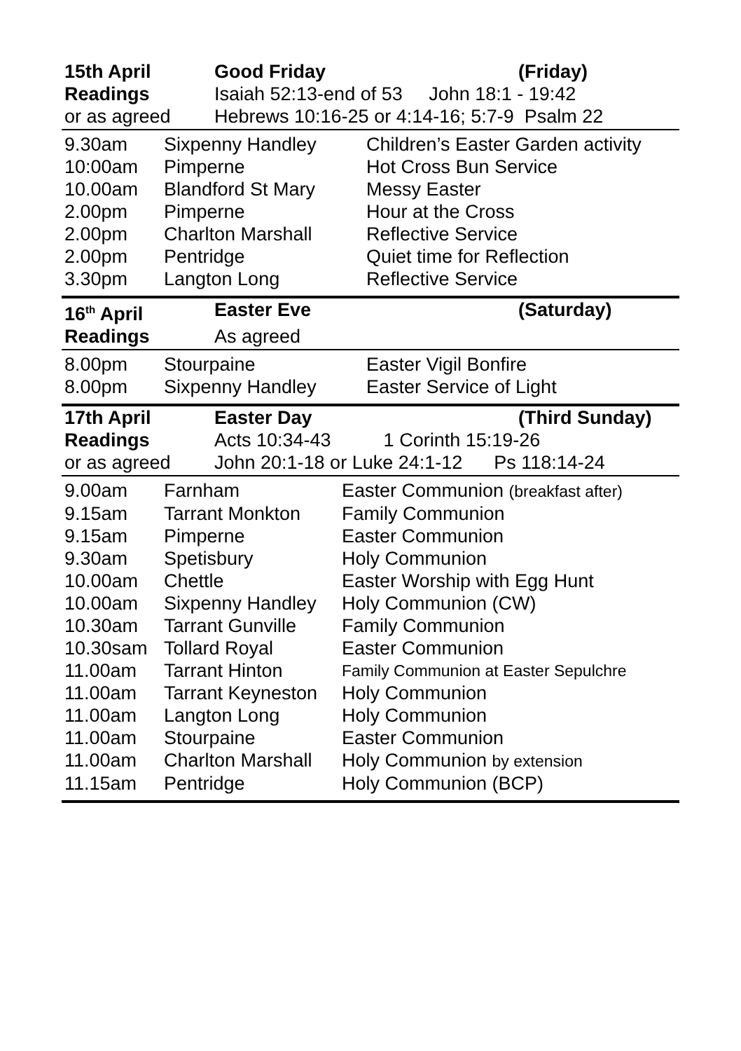| 15th April | Good Friday | (Friday) |
| --- | --- | --- |
| Readings | Isaiah 52:13-end of 53 John 18:1 - 19:42 | |
| or as agreed | Hebrews 10:16-25 or 4:14-16; 5:7-9 Psalm 22 | |
| 9.30am | Sixpenny Handley | Children’s Easter Garden activity |
| 10:00am | Pimperne | Hot Cross Bun Service |
| 10.00am | Blandford St Mary | Messy Easter |
| 2.00pm | Pimperne | Hour at the Cross |
| 2.00pm | Charlton Marshall | Reflective Service |
| 2.00pm | Pentridge | Quiet time for Reflection |
| 3.30pm | Langton Long | Reflective Service |
| 16<sup>th</sup> April | Easter Eve | (Saturday) |
| --- | --- | --- |
| Readings | As agreed | |
| 8.00pm | Stourpaine | Easter Vigil Bonfire |
| 8.00pm | Sixpenny Handley | Easter Service of Light |
| 17th April | Easter Day | (Third Sunday) |
| --- | --- | --- |
| Readings | Acts 10:34-43 1 Corinth 15:19-26 | |
| or as agreed | John 20:1-18 or Luke 24:1-12 Ps 118:14-24 | |
| 9.00am | Farnham | Easter Communion (breakfast after) |
| 9.15am | Tarrant Monkton | Family Communion |
| 9.15am | Pimperne | Easter Communion |
| 9.30am | Spetisbury | Holy Communion |
| 10.00am | Chettle | Easter Worship with Egg Hunt |
| 10.00am | Sixpenny Handley | Holy Communion (CW) |
| 10.30am | Tarrant Gunville | Family Communion |
| 10.30sam | Tollard Royal | Easter Communion |
| 11.00am | Tarrant Hinton | Family Communion at Easter Sepulchre |
| 11.00am | Tarrant Keyneston | Holy Communion |
| 11.00am | Langton Long | Holy Communion |
| 11.00am | Stourpaine | Easter Communion |
| 11.00am | Charlton Marshall | Holy Communion by extension |
| 11.15am | Pentridge | Holy Communion (BCP) |